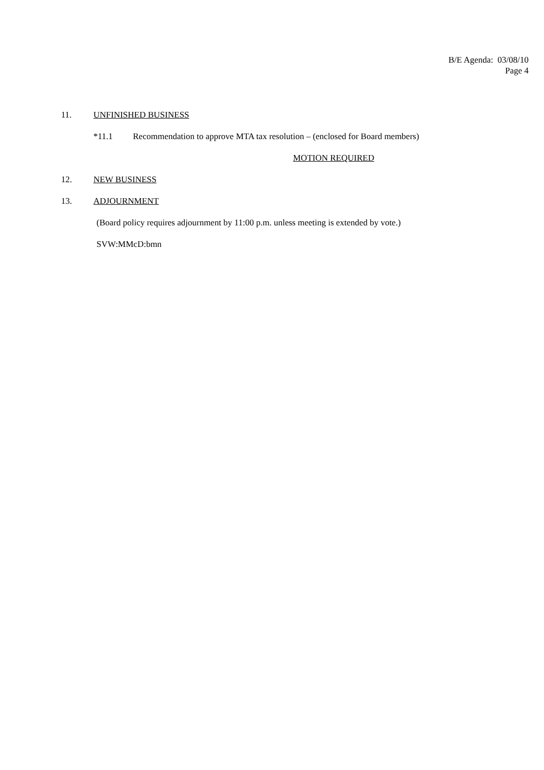B/E Agenda: 03/08/10
Page 4
11. UNFINISHED BUSINESS
*11.1 Recommendation to approve MTA tax resolution – (enclosed for Board members)
MOTION REQUIRED
12. NEW BUSINESS
13. ADJOURNMENT
(Board policy requires adjournment by 11:00 p.m. unless meeting is extended by vote.)
SVW:MMcD:bmn